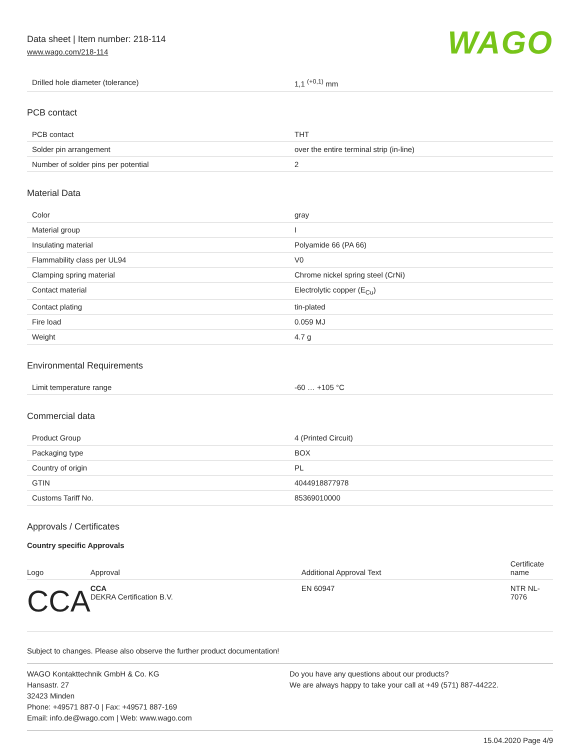Data sheet | Item number: 218-114
www.wago.com/218-114
WAGO
| Drilled hole diameter (tolerance) | 1,1 <sup>(+0,1)</sup> mm |
PCB contact
| PCB contact | THT |
| Solder pin arrangement | over the entire terminal strip (in-line) |
| Number of solder pins per potential | 2 |
Material Data
| Color | gray |
| Material group | I |
| Insulating material | Polyamide 66 (PA 66) |
| Flammability class per UL94 | V0 |
| Clamping spring material | Chrome nickel spring steel (CrNi) |
| Contact material | Electrolytic copper (E<sub>Cu</sub>) |
| Contact plating | tin-plated |
| Fire load | 0.059 MJ |
| Weight | 4.7 g |
Environmental Requirements
| Limit temperature range | -60 … +105 °C |
Commercial data
| Product Group | 4 (Printed Circuit) |
| Packaging type | BOX |
| Country of origin | PL |
| GTIN | 4044918877978 |
| Customs Tariff No. | 85369010000 |
Approvals / Certificates
Country specific Approvals
| Logo | Approval | Additional Approval Text | Certificate name |
| --- | --- | --- | --- |
| CCA | CCA DEKRA Certification B.V. | EN 60947 | NTR NL-7076 |
Subject to changes. Please also observe the further product documentation!
WAGO Kontakttechnik GmbH & Co. KG
Hansastr. 27
32423 Minden
Phone: +49571 887-0 | Fax: +49571 887-169
Email: info.de@wago.com | Web: www.wago.com
Do you have any questions about our products?
We are always happy to take your call at +49 (571) 887-44222.
15.04.2020 Page 4/9